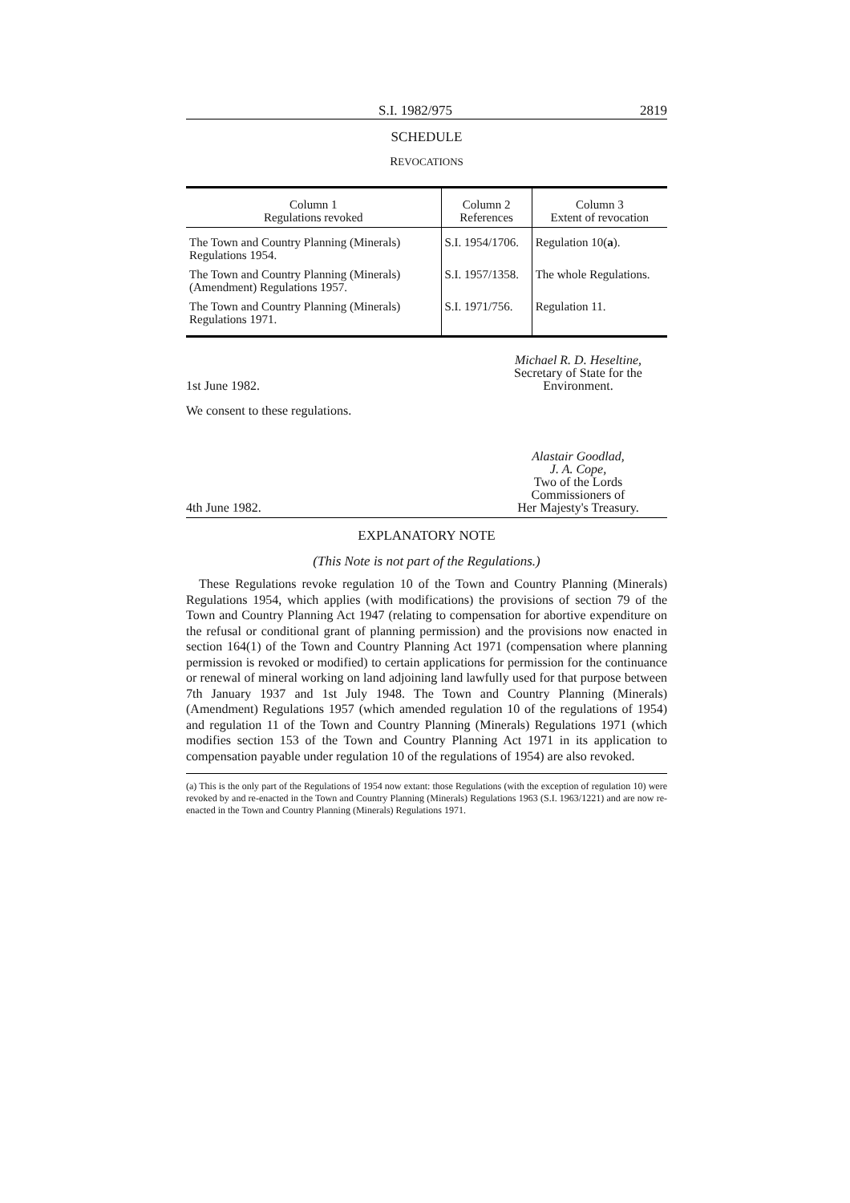S.I. 1982/975 2819
SCHEDULE
REVOCATIONS
| Column 1 Regulations revoked | Column 2 References | Column 3 Extent of revocation |
| --- | --- | --- |
| The Town and Country Planning (Minerals) Regulations 1954. | S.I. 1954/1706. | Regulation 10( a ). |
| The Town and Country Planning (Minerals) (Amendment) Regulations 1957. | S.I. 1957/1358. | The whole Regulations. |
| The Town and Country Planning (Minerals) Regulations 1971. | S.I. 1971/756. | Regulation 11. |
1st June 1982. Michael R. D. Heseltine,
Secretary of State for the
Environment.
We consent to these regulations.
4th June 1982. Alastair Goodlad,
J. A. Cope,
Two of the Lords
Commissioners of
Her Majesty's Treasury.
EXPLANATORY NOTE
(This Note is not part of the Regulations.)
These Regulations revoke regulation 10 of the Town and Country Planning (Minerals) Regulations 1954, which applies (with modifications) the provisions of section 79 of the Town and Country Planning Act 1947 (relating to compensation for abortive expenditure on the refusal or conditional grant of planning permission) and the provisions now enacted in section 164(1) of the Town and Country Planning Act 1971 (compensation where planning permission is revoked or modified) to certain applications for permission for the continuance or renewal of mineral working on land adjoining land lawfully used for that purpose between 7th January 1937 and 1st July 1948. The Town and Country Planning (Minerals) (Amendment) Regulations 1957 (which amended regulation 10 of the regulations of 1954) and regulation 11 of the Town and Country Planning (Minerals) Regulations 1971 (which modifies section 153 of the Town and Country Planning Act 1971 in its application to compensation payable under regulation 10 of the regulations of 1954) are also revoked.
(a) This is the only part of the Regulations of 1954 now extant: those Regulations (with the exception of regulation 10) were revoked by and re-enacted in the Town and Country Planning (Minerals) Regulations 1963 (S.I. 1963/1221) and are now re-enacted in the Town and Country Planning (Minerals) Regulations 1971.